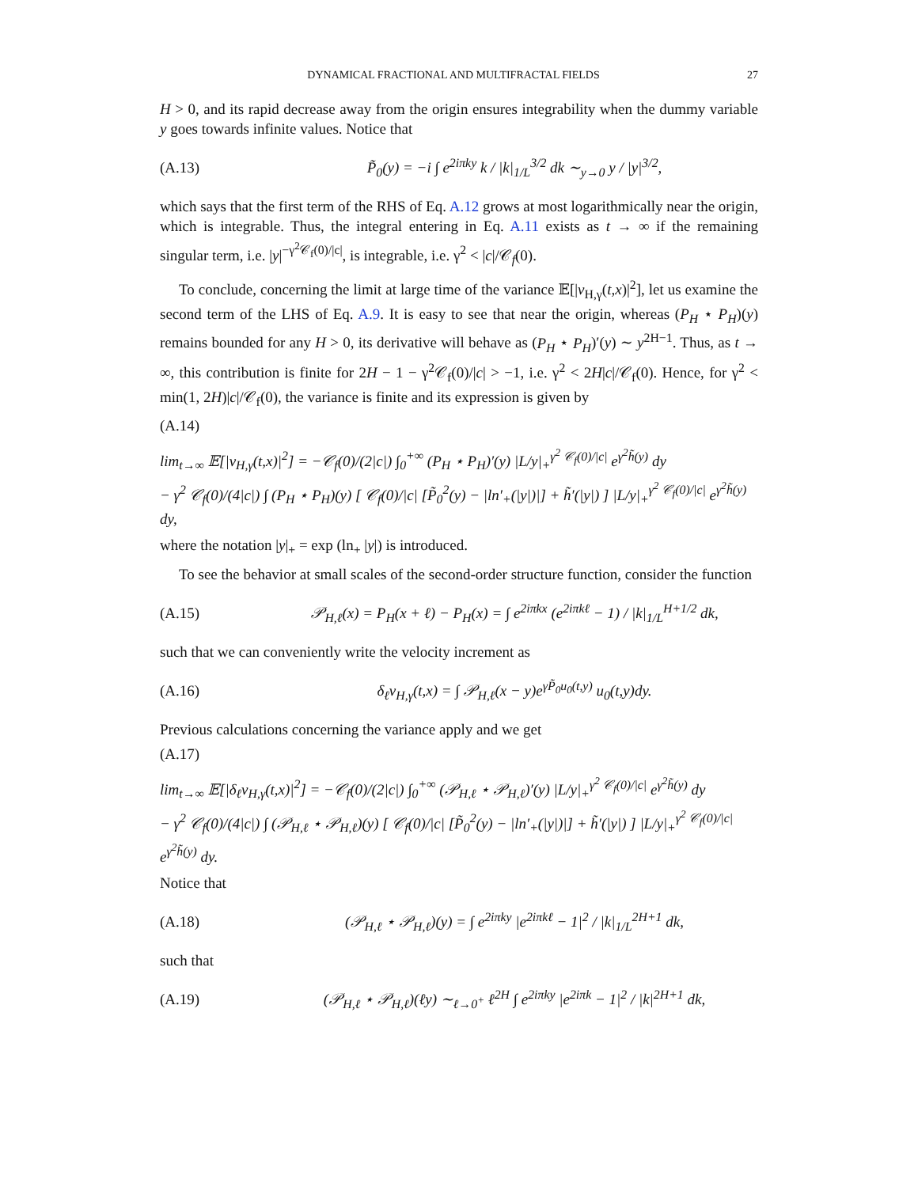DYNAMICAL FRACTIONAL AND MULTIFRACTAL FIELDS 27
H > 0, and its rapid decrease away from the origin ensures integrability when the dummy variable y goes towards infinite values. Notice that
(A.13) P̃<sub>0</sub>(y) = −i ∫ e<sup>2iπky</sup> k / |k|<sub>1/L</sub><sup>3/2</sup> dk ∼<sub>y→0</sub> y / |y|<sup>3/2</sup>,
which says that the first term of the RHS of Eq. A.12 grows at most logarithmically near the origin, which is integrable. Thus, the integral entering in Eq. A.11 exists as t → ∞ if the remaining singular term, i.e. |y|<sup>−γ<sup>2</sup>𝒞<sub>f</sub>(0)/|c|</sup>, is integrable, i.e. γ<sup>2</sup> < |c|/𝒞<sub>f</sub>(0).
To conclude, concerning the limit at large time of the variance 𝔼[|v<sub>H,γ</sub>(t,x)|<sup>2</sup>], let us examine the second term of the LHS of Eq. A.9. It is easy to see that near the origin, whereas (P<sub>H</sub> ⋆ P<sub>H</sub>)(y) remains bounded for any H > 0, its derivative will behave as (P<sub>H</sub> ⋆ P<sub>H</sub>)′(y) ∼ y<sup>2H−1</sup>. Thus, as t → ∞, this contribution is finite for 2H − 1 − γ<sup>2</sup>𝒞<sub>f</sub>(0)/|c| > −1, i.e. γ<sup>2</sup> < 2H|c|/𝒞<sub>f</sub>(0). Hence, for γ<sup>2</sup> < min(1, 2H)|c|/𝒞<sub>f</sub>(0), the variance is finite and its expression is given by
(A.14)
lim<sub>t→∞</sub> 𝔼[|v<sub>H,γ</sub>(t,x)|<sup>2</sup>] = −𝒞<sub>f</sub>(0)/(2|c|) ∫<sub>0</sub><sup>+∞</sup> (P<sub>H</sub> ⋆ P<sub>H</sub>)′(y) |L/y|<sub>+</sub><sup>γ<sup>2</sup> 𝒞<sub>f</sub>(0)/|c|</sup> e<sup>γ<sup>2</sup>h̃(y)</sup> dy
− γ<sup>2</sup> 𝒞<sub>f</sub>(0)/(4|c|) ∫ (P<sub>H</sub> ⋆ P<sub>H</sub>)(y) [ 𝒞<sub>f</sub>(0)/|c| [P̃<sub>0</sub><sup>2</sup>(y) − |ln′<sub>+</sub>(|y|)|] + h̃′(|y|) ] |L/y|<sub>+</sub><sup>γ<sup>2</sup> 𝒞<sub>f</sub>(0)/|c|</sup> e<sup>γ<sup>2</sup>h̃(y)</sup> dy,
where the notation |y|<sub>+</sub> = exp (ln<sub>+</sub> |y|) is introduced.
To see the behavior at small scales of the second-order structure function, consider the function
(A.15) 𝒫<sub>H,ℓ</sub>(x) = P<sub>H</sub>(x + ℓ) − P<sub>H</sub>(x) = ∫ e<sup>2iπkx</sup> (e<sup>2iπkℓ</sup> − 1) / |k|<sub>1/L</sub><sup>H+1/2</sup> dk,
such that we can conveniently write the velocity increment as
(A.16) δ<sub>ℓ</sub>v<sub>H,γ</sub>(t,x) = ∫ 𝒫<sub>H,ℓ</sub>(x − y)e<sup>γP̃<sub>0</sub>u<sub>0</sub>(t,y)</sup> u<sub>0</sub>(t,y)dy.
Previous calculations concerning the variance apply and we get
(A.17)
lim<sub>t→∞</sub> 𝔼[|δ<sub>ℓ</sub>v<sub>H,γ</sub>(t,x)|<sup>2</sup>] = −𝒞<sub>f</sub>(0)/(2|c|) ∫<sub>0</sub><sup>+∞</sup> (𝒫<sub>H,ℓ</sub> ⋆ 𝒫<sub>H,ℓ</sub>)′(y) |L/y|<sub>+</sub><sup>γ<sup>2</sup> 𝒞<sub>f</sub>(0)/|c|</sup> e<sup>γ<sup>2</sup>h̃(y)</sup> dy
− γ<sup>2</sup> 𝒞<sub>f</sub>(0)/(4|c|) ∫ (𝒫<sub>H,ℓ</sub> ⋆ 𝒫<sub>H,ℓ</sub>)(y) [ 𝒞<sub>f</sub>(0)/|c| [P̃<sub>0</sub><sup>2</sup>(y) − |ln′<sub>+</sub>(|y|)|] + h̃′(|y|) ] |L/y|<sub>+</sub><sup>γ<sup>2</sup> 𝒞<sub>f</sub>(0)/|c|</sup> e<sup>γ<sup>2</sup>h̃(y)</sup> dy.
Notice that
(A.18) (𝒫<sub>H,ℓ</sub> ⋆ 𝒫<sub>H,ℓ</sub>)(y) = ∫ e<sup>2iπky</sup> |e<sup>2iπkℓ</sup> − 1|<sup>2</sup> / |k|<sub>1/L</sub><sup>2H+1</sup> dk,
such that
(A.19) (𝒫<sub>H,ℓ</sub> ⋆ 𝒫<sub>H,ℓ</sub>)(ℓy) ∼<sub>ℓ→0<sup>+</sup></sub> ℓ<sup>2H</sup> ∫ e<sup>2iπky</sup> |e<sup>2iπk</sup> − 1|<sup>2</sup> / |k|<sup>2H+1</sup> dk,